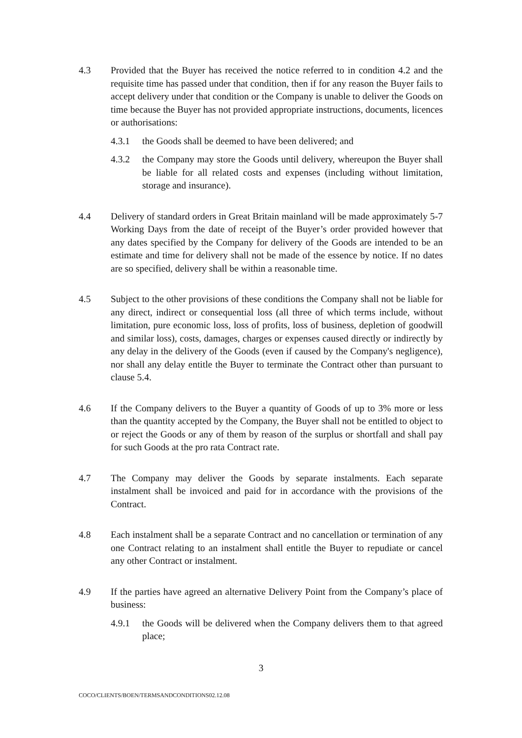4.3 Provided that the Buyer has received the notice referred to in condition 4.2 and the requisite time has passed under that condition, then if for any reason the Buyer fails to accept delivery under that condition or the Company is unable to deliver the Goods on time because the Buyer has not provided appropriate instructions, documents, licences or authorisations:
4.3.1 the Goods shall be deemed to have been delivered; and
4.3.2 the Company may store the Goods until delivery, whereupon the Buyer shall be liable for all related costs and expenses (including without limitation, storage and insurance).
4.4 Delivery of standard orders in Great Britain mainland will be made approximately 5-7 Working Days from the date of receipt of the Buyer’s order provided however that any dates specified by the Company for delivery of the Goods are intended to be an estimate and time for delivery shall not be made of the essence by notice. If no dates are so specified, delivery shall be within a reasonable time.
4.5 Subject to the other provisions of these conditions the Company shall not be liable for any direct, indirect or consequential loss (all three of which terms include, without limitation, pure economic loss, loss of profits, loss of business, depletion of goodwill and similar loss), costs, damages, charges or expenses caused directly or indirectly by any delay in the delivery of the Goods (even if caused by the Company's negligence), nor shall any delay entitle the Buyer to terminate the Contract other than pursuant to clause 5.4.
4.6 If the Company delivers to the Buyer a quantity of Goods of up to 3% more or less than the quantity accepted by the Company, the Buyer shall not be entitled to object to or reject the Goods or any of them by reason of the surplus or shortfall and shall pay for such Goods at the pro rata Contract rate.
4.7 The Company may deliver the Goods by separate instalments. Each separate instalment shall be invoiced and paid for in accordance with the provisions of the Contract.
4.8 Each instalment shall be a separate Contract and no cancellation or termination of any one Contract relating to an instalment shall entitle the Buyer to repudiate or cancel any other Contract or instalment.
4.9 If the parties have agreed an alternative Delivery Point from the Company’s place of business:
4.9.1 the Goods will be delivered when the Company delivers them to that agreed place;
3
COCO/CLIENTS/BOEN/TERMSANDCONDITIONS02.12.08